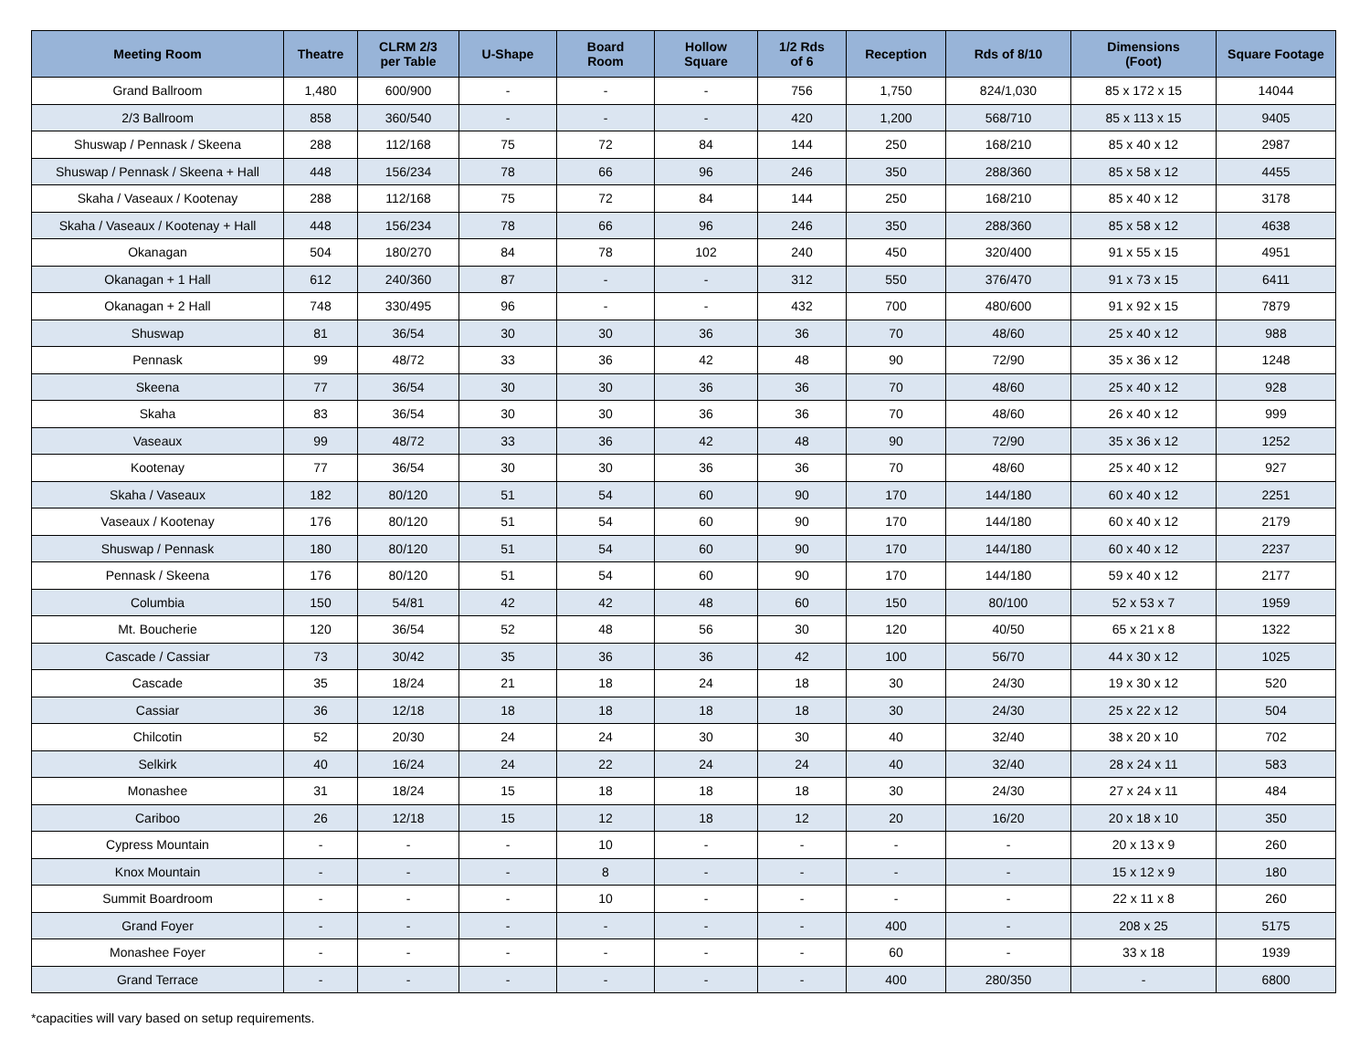| Meeting Room | Theatre | CLRM 2/3 per Table | U-Shape | Board Room | Hollow Square | 1/2 Rds of 6 | Reception | Rds of 8/10 | Dimensions (Foot) | Square Footage |
| --- | --- | --- | --- | --- | --- | --- | --- | --- | --- | --- |
| Grand Ballroom | 1,480 | 600/900 | - | - | - | 756 | 1,750 | 824/1,030 | 85 x 172 x 15 | 14044 |
| 2/3 Ballroom | 858 | 360/540 | - | - | - | 420 | 1,200 | 568/710 | 85 x 113 x 15 | 9405 |
| Shuswap / Pennask / Skeena | 288 | 112/168 | 75 | 72 | 84 | 144 | 250 | 168/210 | 85 x 40 x 12 | 2987 |
| Shuswap / Pennask / Skeena + Hall | 448 | 156/234 | 78 | 66 | 96 | 246 | 350 | 288/360 | 85 x 58 x 12 | 4455 |
| Skaha / Vaseaux / Kootenay | 288 | 112/168 | 75 | 72 | 84 | 144 | 250 | 168/210 | 85 x 40 x 12 | 3178 |
| Skaha / Vaseaux / Kootenay + Hall | 448 | 156/234 | 78 | 66 | 96 | 246 | 350 | 288/360 | 85 x 58 x 12 | 4638 |
| Okanagan | 504 | 180/270 | 84 | 78 | 102 | 240 | 450 | 320/400 | 91 x 55 x 15 | 4951 |
| Okanagan + 1 Hall | 612 | 240/360 | 87 | - | - | 312 | 550 | 376/470 | 91 x 73 x 15 | 6411 |
| Okanagan + 2 Hall | 748 | 330/495 | 96 | - | - | 432 | 700 | 480/600 | 91 x 92 x 15 | 7879 |
| Shuswap | 81 | 36/54 | 30 | 30 | 36 | 36 | 70 | 48/60 | 25 x 40 x 12 | 988 |
| Pennask | 99 | 48/72 | 33 | 36 | 42 | 48 | 90 | 72/90 | 35 x 36 x 12 | 1248 |
| Skeena | 77 | 36/54 | 30 | 30 | 36 | 36 | 70 | 48/60 | 25 x 40 x 12 | 928 |
| Skaha | 83 | 36/54 | 30 | 30 | 36 | 36 | 70 | 48/60 | 26 x 40 x 12 | 999 |
| Vaseaux | 99 | 48/72 | 33 | 36 | 42 | 48 | 90 | 72/90 | 35 x 36 x 12 | 1252 |
| Kootenay | 77 | 36/54 | 30 | 30 | 36 | 36 | 70 | 48/60 | 25 x 40 x 12 | 927 |
| Skaha / Vaseaux | 182 | 80/120 | 51 | 54 | 60 | 90 | 170 | 144/180 | 60 x 40 x 12 | 2251 |
| Vaseaux / Kootenay | 176 | 80/120 | 51 | 54 | 60 | 90 | 170 | 144/180 | 60 x 40 x 12 | 2179 |
| Shuswap / Pennask | 180 | 80/120 | 51 | 54 | 60 | 90 | 170 | 144/180 | 60 x 40 x 12 | 2237 |
| Pennask / Skeena | 176 | 80/120 | 51 | 54 | 60 | 90 | 170 | 144/180 | 59 x 40 x 12 | 2177 |
| Columbia | 150 | 54/81 | 42 | 42 | 48 | 60 | 150 | 80/100 | 52 x 53 x 7 | 1959 |
| Mt. Boucherie | 120 | 36/54 | 52 | 48 | 56 | 30 | 120 | 40/50 | 65 x 21 x 8 | 1322 |
| Cascade / Cassiar | 73 | 30/42 | 35 | 36 | 36 | 42 | 100 | 56/70 | 44 x 30 x 12 | 1025 |
| Cascade | 35 | 18/24 | 21 | 18 | 24 | 18 | 30 | 24/30 | 19 x 30 x 12 | 520 |
| Cassiar | 36 | 12/18 | 18 | 18 | 18 | 18 | 30 | 24/30 | 25 x 22 x 12 | 504 |
| Chilcotin | 52 | 20/30 | 24 | 24 | 30 | 30 | 40 | 32/40 | 38 x 20 x 10 | 702 |
| Selkirk | 40 | 16/24 | 24 | 22 | 24 | 24 | 40 | 32/40 | 28 x 24 x 11 | 583 |
| Monashee | 31 | 18/24 | 15 | 18 | 18 | 18 | 30 | 24/30 | 27 x 24 x 11 | 484 |
| Cariboo | 26 | 12/18 | 15 | 12 | 18 | 12 | 20 | 16/20 | 20 x 18 x 10 | 350 |
| Cypress Mountain | - | - | - | 10 | - | - | - | - | 20 x 13 x 9 | 260 |
| Knox Mountain | - | - | - | 8 | - | - | - | - | 15 x 12 x 9 | 180 |
| Summit Boardroom | - | - | - | 10 | - | - | - | - | 22 x 11 x 8 | 260 |
| Grand Foyer | - | - | - | - | - | - | 400 | - | 208 x 25 | 5175 |
| Monashee Foyer | - | - | - | - | - | - | 60 | - | 33 x 18 | 1939 |
| Grand Terrace | - | - | - | - | - | - | 400 | 280/350 | - | 6800 |
*capacities will vary based on setup requirements.